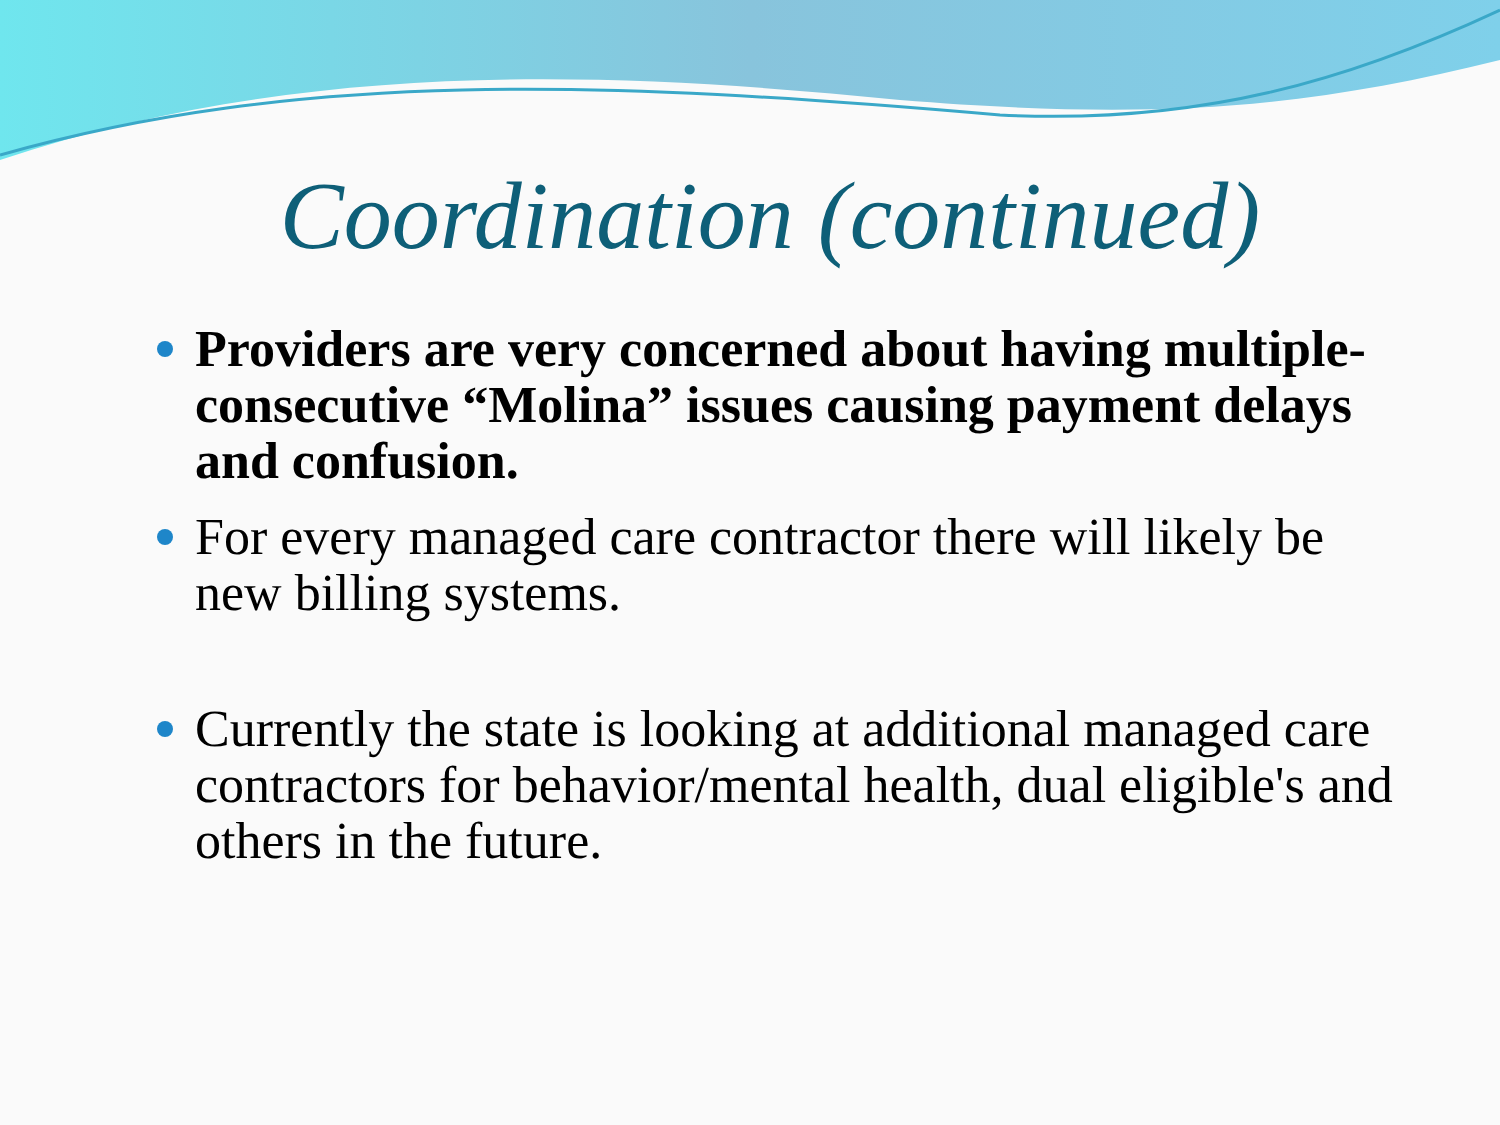Coordination (continued)
Providers are very concerned about having multiple- consecutive “Molina” issues causing payment delays and confusion.
For every managed care contractor there will likely be new billing systems.
Currently the state is looking at additional managed care contractors for behavior/mental health, dual eligible's and others in the future.